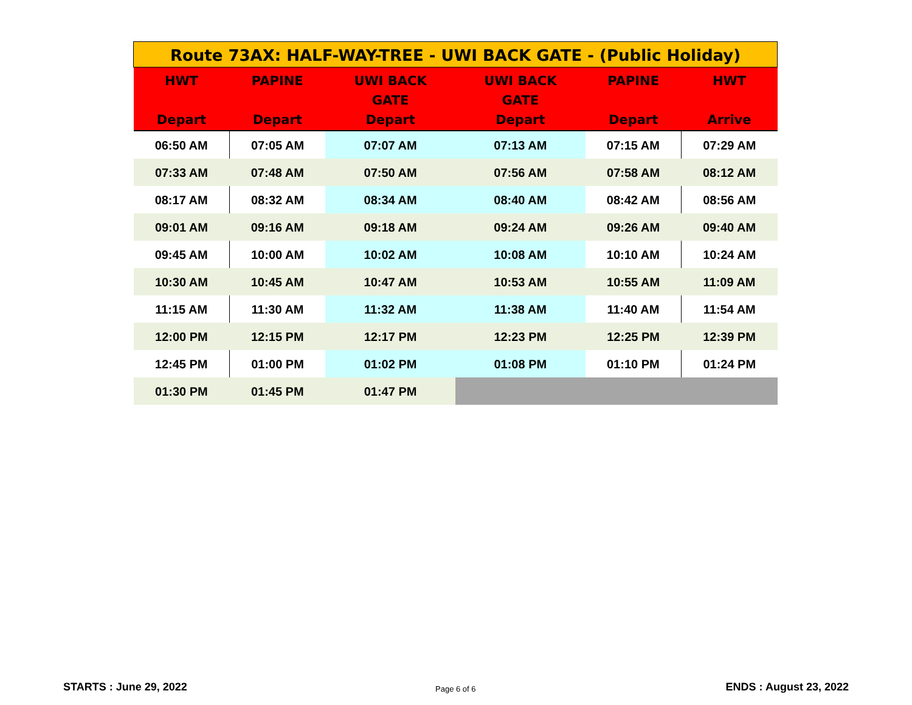| Route 73AX: HALF-WAY-TREE - UWI BACK GATE - (Public Holiday) | | | | | |
| HWT Depart | PAPINE Depart | UWI BACK GATE Depart | UWI BACK GATE Depart | PAPINE Depart | HWT Arrive |
| 06:50 AM | 07:05 AM | 07:07 AM | 07:13 AM | 07:15 AM | 07:29 AM |
| 07:33 AM | 07:48 AM | 07:50 AM | 07:56 AM | 07:58 AM | 08:12 AM |
| 08:17 AM | 08:32 AM | 08:34 AM | 08:40 AM | 08:42 AM | 08:56 AM |
| 09:01 AM | 09:16 AM | 09:18 AM | 09:24 AM | 09:26 AM | 09:40 AM |
| 09:45 AM | 10:00 AM | 10:02 AM | 10:08 AM | 10:10 AM | 10:24 AM |
| 10:30 AM | 10:45 AM | 10:47 AM | 10:53 AM | 10:55 AM | 11:09 AM |
| 11:15 AM | 11:30 AM | 11:32 AM | 11:38 AM | 11:40 AM | 11:54 AM |
| 12:00 PM | 12:15 PM | 12:17 PM | 12:23 PM | 12:25 PM | 12:39 PM |
| 12:45 PM | 01:00 PM | 01:02 PM | 01:08 PM | 01:10 PM | 01:24 PM |
| 01:30 PM | 01:45 PM | 01:47 PM | | | |
STARTS : June 29, 2022 Page 6 of 6 ENDS : August 23, 2022